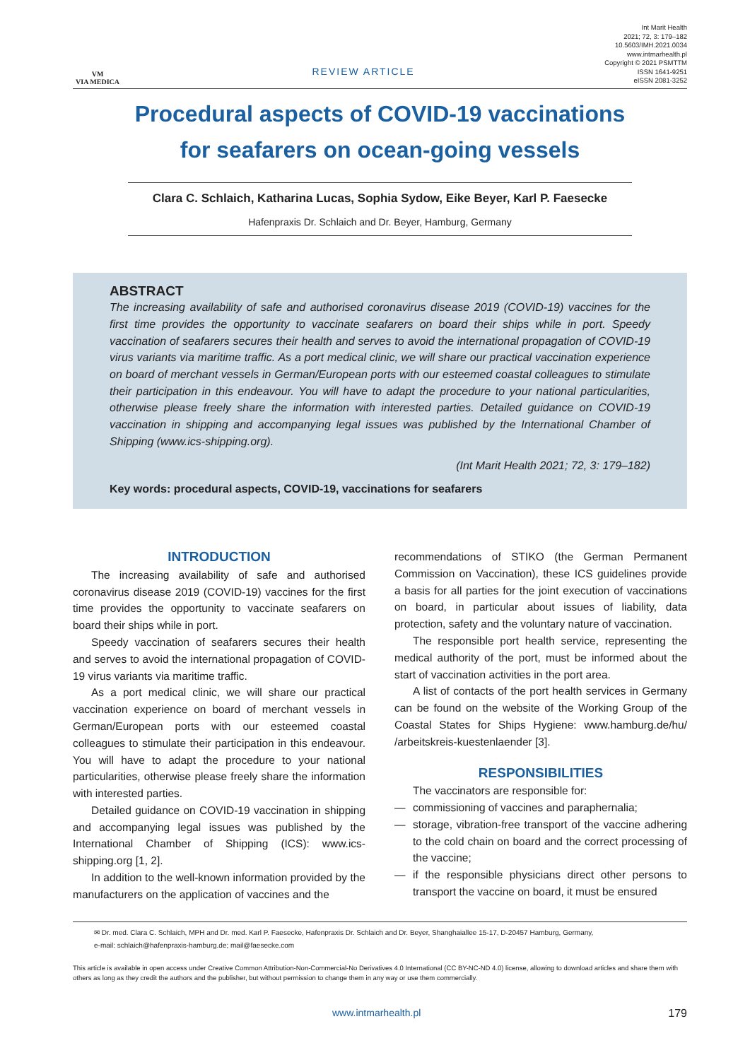VM
VIA MEDICA
REVIEW ARTICLE
Int Marit Health
2021; 72, 3: 179–182
10.5603/IMH.2021.0034
www.intmarhealth.pl
Copyright © 2021 PSMTTM
ISSN 1641-9251
eISSN 2081-3252
Procedural aspects of COVID-19 vaccinations
for seafarers on ocean-going vessels
Clara C. Schlaich, Katharina Lucas, Sophia Sydow, Eike Beyer, Karl P. Faesecke
Hafenpraxis Dr. Schlaich and Dr. Beyer, Hamburg, Germany
ABSTRACT
The increasing availability of safe and authorised coronavirus disease 2019 (COVID-19) vaccines for the first time provides the opportunity to vaccinate seafarers on board their ships while in port. Speedy vaccination of seafarers secures their health and serves to avoid the international propagation of COVID-19 virus variants via maritime traffic. As a port medical clinic, we will share our practical vaccination experience on board of merchant vessels in German/European ports with our esteemed coastal colleagues to stimulate their participation in this endeavour. You will have to adapt the procedure to your national particularities, otherwise please freely share the information with interested parties. Detailed guidance on COVID-19 vaccination in shipping and accompanying legal issues was published by the International Chamber of Shipping (www.ics-shipping.org).
(Int Marit Health 2021; 72, 3: 179–182)
Key words: procedural aspects, COVID-19, vaccinations for seafarers
INTRODUCTION
The increasing availability of safe and authorised coronavirus disease 2019 (COVID-19) vaccines for the first time provides the opportunity to vaccinate seafarers on board their ships while in port.
Speedy vaccination of seafarers secures their health and serves to avoid the international propagation of COVID-19 virus variants via maritime traffic.
As a port medical clinic, we will share our practical vaccination experience on board of merchant vessels in German/European ports with our esteemed coastal colleagues to stimulate their participation in this endeavour. You will have to adapt the procedure to your national particularities, otherwise please freely share the information with interested parties.
Detailed guidance on COVID-19 vaccination in shipping and accompanying legal issues was published by the International Chamber of Shipping (ICS): www.ics-shipping.org [1, 2].
In addition to the well-known information provided by the manufacturers on the application of vaccines and the
recommendations of STIKO (the German Permanent Commission on Vaccination), these ICS guidelines provide a basis for all parties for the joint execution of vaccinations on board, in particular about issues of liability, data protection, safety and the voluntary nature of vaccination.
The responsible port health service, representing the medical authority of the port, must be informed about the start of vaccination activities in the port area.
A list of contacts of the port health services in Germany can be found on the website of the Working Group of the Coastal States for Ships Hygiene: www.hamburg.de/hu/ /arbeitskreis-kuestenlaender [3].
RESPONSIBILITIES
The vaccinators are responsible for:
— commissioning of vaccines and paraphernalia;
— storage, vibration-free transport of the vaccine adhering to the cold chain on board and the correct processing of the vaccine;
— if the responsible physicians direct other persons to transport the vaccine on board, it must be ensured
✉ Dr. med. Clara C. Schlaich, MPH and Dr. med. Karl P. Faesecke, Hafenpraxis Dr. Schlaich and Dr. Beyer, Shanghaiallee 15-17, D-20457 Hamburg, Germany,
e-mail: schlaich@hafenpraxis-hamburg.de; mail@faesecke.com
This article is available in open access under Creative Common Attribution-Non-Commercial-No Derivatives 4.0 International (CC BY-NC-ND 4.0) license, allowing to download articles and share them with others as long as they credit the authors and the publisher, but without permission to change them in any way or use them commercially.
www.intmarhealth.pl 179